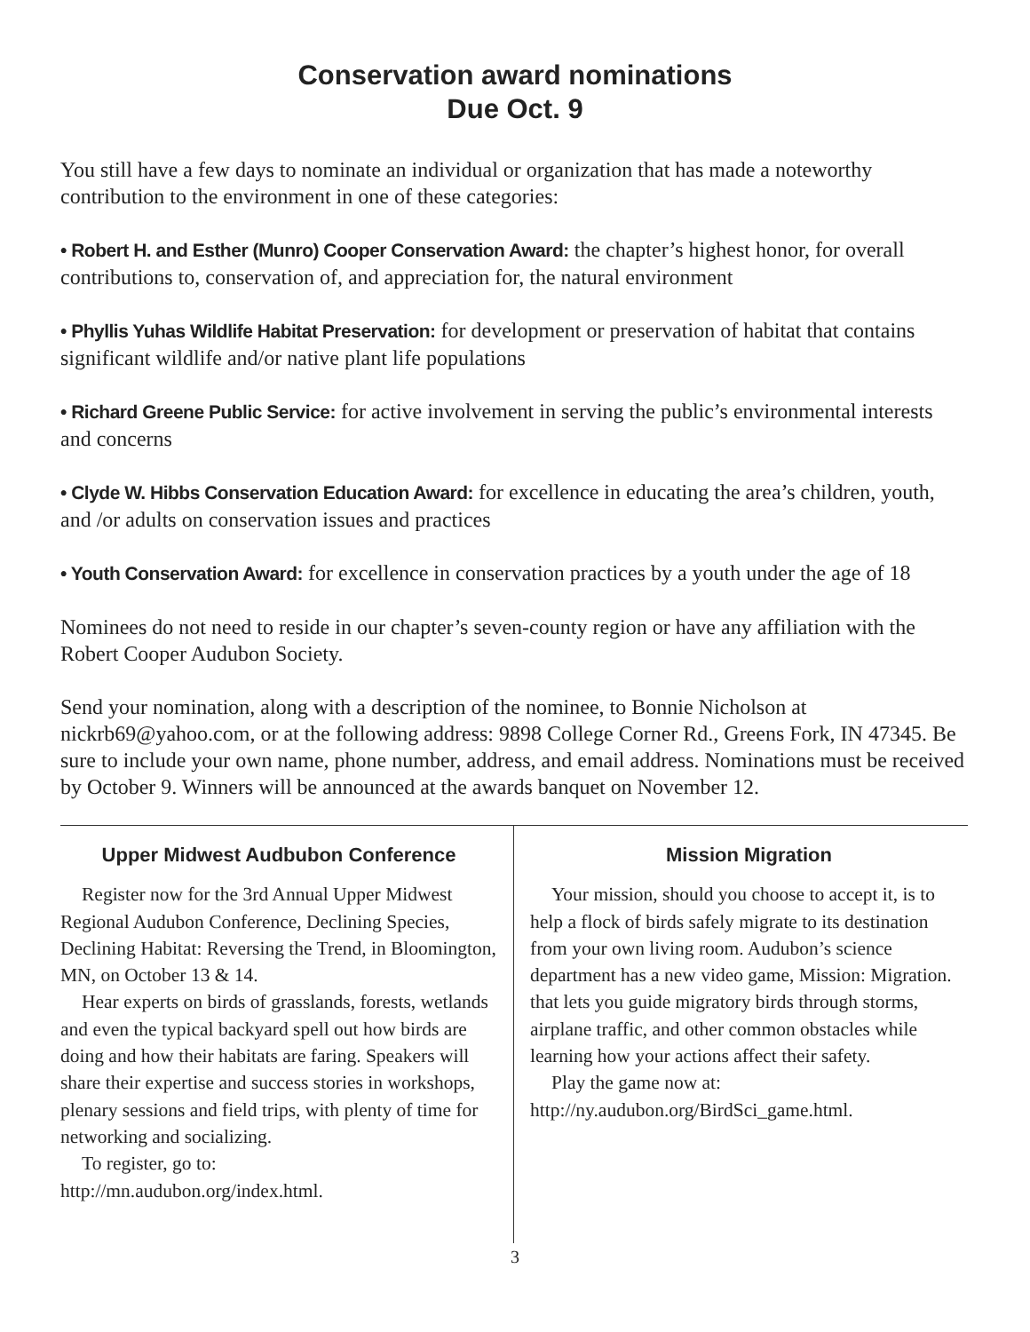Conservation award nominations
Due Oct. 9
You still have a few days to nominate an individual or organization that has made a noteworthy contribution to the environment in one of these categories:
• Robert H. and Esther (Munro) Cooper Conservation Award: the chapter’s highest honor, for overall contributions to, conservation of, and appreciation for, the natural environment
• Phyllis Yuhas Wildlife Habitat Preservation: for development or preservation of habitat that contains significant wildlife and/or native plant life populations
• Richard Greene Public Service: for active involvement in serving the public’s environmental interests and concerns
• Clyde W. Hibbs Conservation Education Award: for excellence in educating the area’s children, youth, and /or adults on conservation issues and practices
• Youth Conservation Award: for excellence in conservation practices by a youth under the age of 18
Nominees do not need to reside in our chapter’s seven-county region or have any affiliation with the Robert Cooper Audubon Society.
Send your nomination, along with a description of the nominee, to Bonnie Nicholson at nickrb69@yahoo.com, or at the following address: 9898 College Corner Rd., Greens Fork, IN 47345. Be sure to include your own name, phone number, address, and email address. Nominations must be received by October 9. Winners will be announced at the awards banquet on November 12.
Upper Midwest Audbubon Conference
Register now for the 3rd Annual Upper Midwest Regional Audubon Conference, Declining Species, Declining Habitat: Reversing the Trend, in Bloomington, MN, on October 13 & 14.
Hear experts on birds of grasslands, forests, wetlands and even the typical backyard spell out how birds are doing and how their habitats are faring. Speakers will share their expertise and success stories in workshops, plenary sessions and field trips, with plenty of time for networking and socializing.
To register, go to:
http://mn.audubon.org/index.html.
Mission Migration
Your mission, should you choose to accept it, is to help a flock of birds safely migrate to its destination from your own living room. Audubon’s science department has a new video game, Mission: Migration. that lets you guide migratory birds through storms, airplane traffic, and other common obstacles while learning how your actions affect their safety.
Play the game now at:
http://ny.audubon.org/BirdSci_game.html.
3